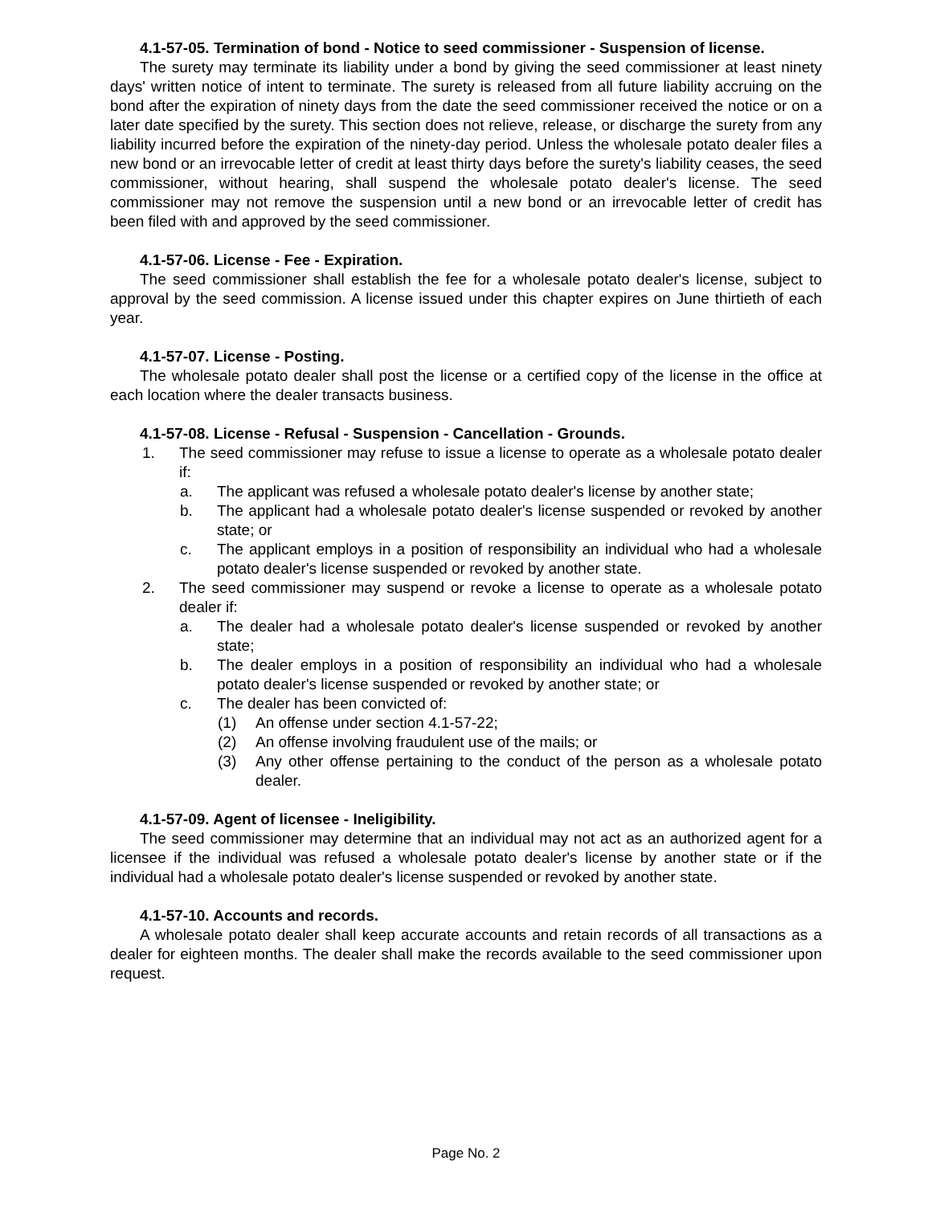4.1-57-05. Termination of bond - Notice to seed commissioner - Suspension of license.
The surety may terminate its liability under a bond by giving the seed commissioner at least ninety days' written notice of intent to terminate. The surety is released from all future liability accruing on the bond after the expiration of ninety days from the date the seed commissioner received the notice or on a later date specified by the surety. This section does not relieve, release, or discharge the surety from any liability incurred before the expiration of the ninety-day period. Unless the wholesale potato dealer files a new bond or an irrevocable letter of credit at least thirty days before the surety's liability ceases, the seed commissioner, without hearing, shall suspend the wholesale potato dealer's license. The seed commissioner may not remove the suspension until a new bond or an irrevocable letter of credit has been filed with and approved by the seed commissioner.
4.1-57-06. License - Fee - Expiration.
The seed commissioner shall establish the fee for a wholesale potato dealer's license, subject to approval by the seed commission. A license issued under this chapter expires on June thirtieth of each year.
4.1-57-07. License - Posting.
The wholesale potato dealer shall post the license or a certified copy of the license in the office at each location where the dealer transacts business.
4.1-57-08. License - Refusal - Suspension - Cancellation - Grounds.
1. The seed commissioner may refuse to issue a license to operate as a wholesale potato dealer if:
a. The applicant was refused a wholesale potato dealer's license by another state;
b. The applicant had a wholesale potato dealer's license suspended or revoked by another state; or
c. The applicant employs in a position of responsibility an individual who had a wholesale potato dealer's license suspended or revoked by another state.
2. The seed commissioner may suspend or revoke a license to operate as a wholesale potato dealer if:
a. The dealer had a wholesale potato dealer's license suspended or revoked by another state;
b. The dealer employs in a position of responsibility an individual who had a wholesale potato dealer's license suspended or revoked by another state; or
c. The dealer has been convicted of:
(1) An offense under section 4.1-57-22;
(2) An offense involving fraudulent use of the mails; or
(3) Any other offense pertaining to the conduct of the person as a wholesale potato dealer.
4.1-57-09. Agent of licensee - Ineligibility.
The seed commissioner may determine that an individual may not act as an authorized agent for a licensee if the individual was refused a wholesale potato dealer's license by another state or if the individual had a wholesale potato dealer's license suspended or revoked by another state.
4.1-57-10. Accounts and records.
A wholesale potato dealer shall keep accurate accounts and retain records of all transactions as a dealer for eighteen months. The dealer shall make the records available to the seed commissioner upon request.
Page No. 2